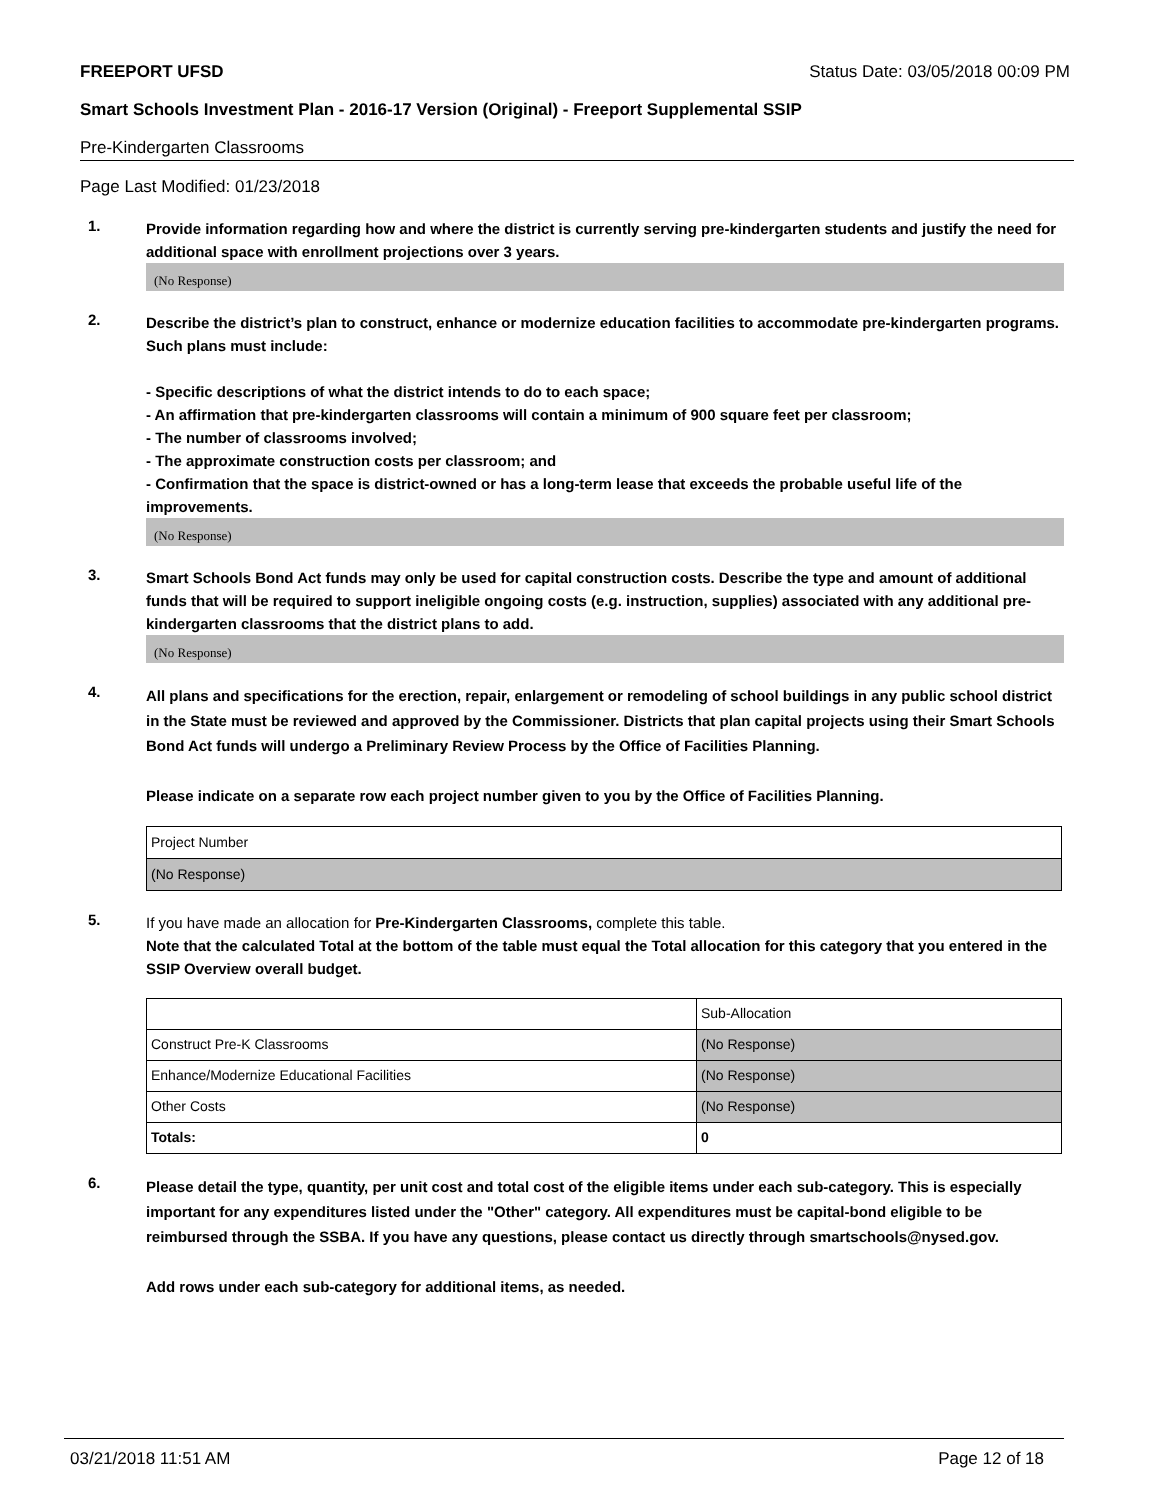FREEPORT UFSD Status Date: 03/05/2018 00:09 PM
Smart Schools Investment Plan - 2016-17 Version (Original) - Freeport Supplemental SSIP
Pre-Kindergarten Classrooms
Page Last Modified: 01/23/2018
1.
Provide information regarding how and where the district is currently serving pre-kindergarten students and justify the need for additional space with enrollment projections over 3 years.
(No Response)
2.
Describe the district’s plan to construct, enhance or modernize education facilities to accommodate pre-kindergarten programs. Such plans must include:
- Specific descriptions of what the district intends to do to each space;
- An affirmation that pre-kindergarten classrooms will contain a minimum of 900 square feet per classroom;
- The number of classrooms involved;
- The approximate construction costs per classroom; and
- Confirmation that the space is district-owned or has a long-term lease that exceeds the probable useful life of the improvements.
(No Response)
3.
Smart Schools Bond Act funds may only be used for capital construction costs. Describe the type and amount of additional funds that will be required to support ineligible ongoing costs (e.g. instruction, supplies) associated with any additional pre-kindergarten classrooms that the district plans to add.
(No Response)
4.
All plans and specifications for the erection, repair, enlargement or remodeling of school buildings in any public school district in the State must be reviewed and approved by the Commissioner. Districts that plan capital projects using their Smart Schools Bond Act funds will undergo a Preliminary Review Process by the Office of Facilities Planning.
Please indicate on a separate row each project number given to you by the Office of Facilities Planning.
| Project Number |
| (No Response) |
5.
If you have made an allocation for Pre-Kindergarten Classrooms, complete this table.
Note that the calculated Total at the bottom of the table must equal the Total allocation for this category that you entered in the SSIP Overview overall budget.
| | Sub-Allocation |
| Construct Pre-K Classrooms | (No Response) |
| Enhance/Modernize Educational Facilities | (No Response) |
| Other Costs | (No Response) |
| Totals: | 0 |
6.
Please detail the type, quantity, per unit cost and total cost of the eligible items under each sub-category. This is especially important for any expenditures listed under the "Other" category. All expenditures must be capital-bond eligible to be reimbursed through the SSBA. If you have any questions, please contact us directly through smartschools@nysed.gov.
Add rows under each sub-category for additional items, as needed.
03/21/2018 11:51 AM Page 12 of 18